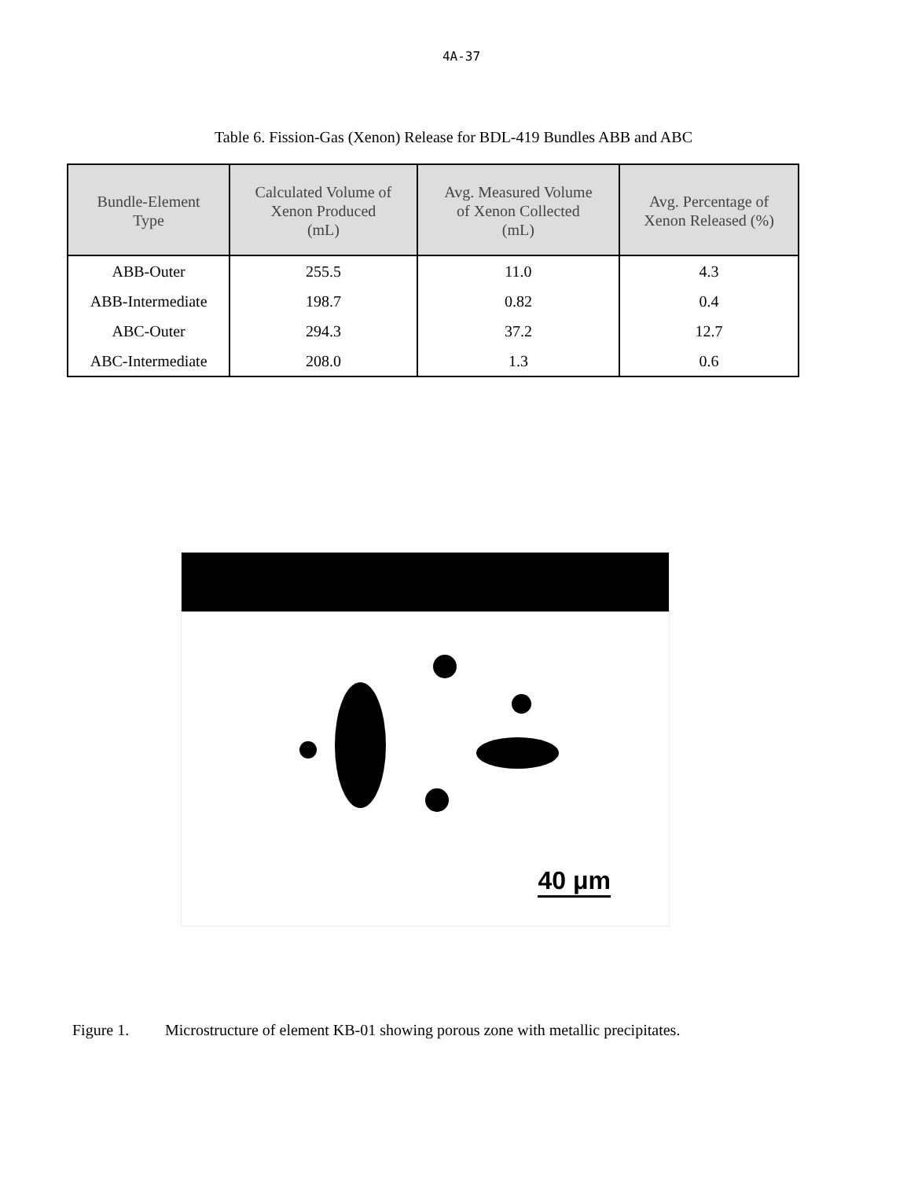4A-37
Table 6. Fission-Gas (Xenon) Release for BDL-419 Bundles ABB and ABC
| Bundle-Element Type | Calculated Volume of Xenon Produced (mL) | Avg. Measured Volume of Xenon Collected (mL) | Avg. Percentage of Xenon Released (%) |
| --- | --- | --- | --- |
| ABB-Outer | 255.5 | 11.0 | 4.3 |
| ABB-Intermediate | 198.7 | 0.82 | 0.4 |
| ABC-Outer | 294.3 | 37.2 | 12.7 |
| ABC-Intermediate | 208.0 | 1.3 | 0.6 |
40 μm
Figure 1. Microstructure of element KB-01 showing porous zone with metallic precipitates.